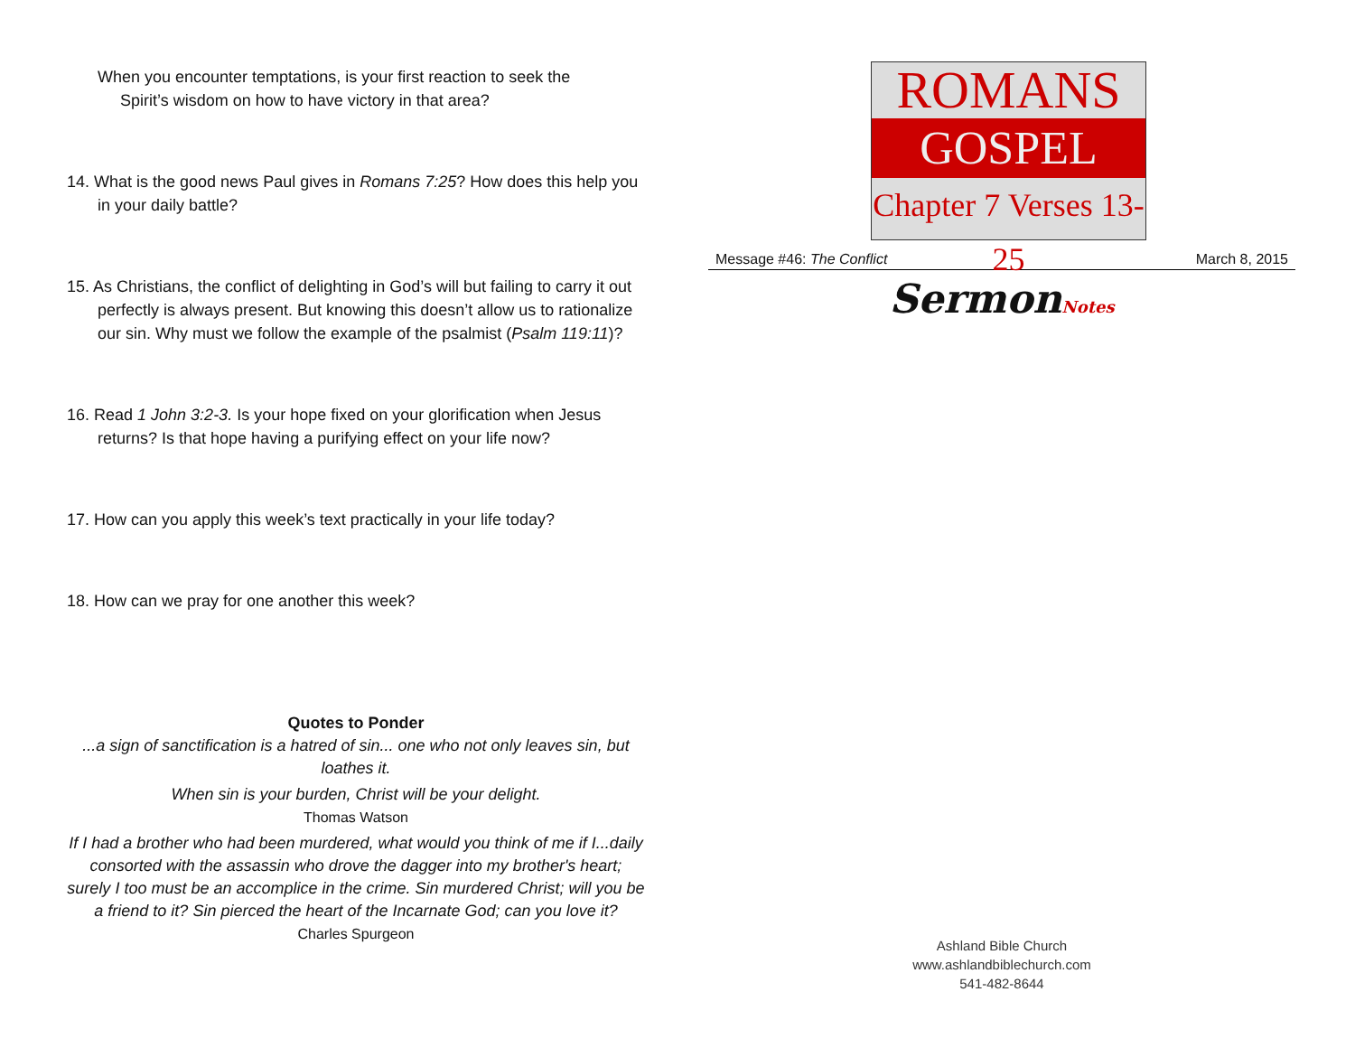When you encounter temptations, is your first reaction to seek the
Spirit’s wisdom on how to have victory in that area?
14. What is the good news Paul gives in Romans 7:25? How does this help you in your daily battle?
15. As Christians, the conflict of delighting in God’s will but failing to carry it out perfectly is always present. But knowing this doesn’t allow us to rationalize our sin. Why must we follow the example of the psalmist (Psalm 119:11)?
16. Read 1 John 3:2-3. Is your hope fixed on your glorification when Jesus returns? Is that hope having a purifying effect on your life now?
17. How can you apply this week’s text practically in your life today?
18. How can we pray for one another this week?
Quotes to Ponder
...a sign of sanctification is a hatred of sin... one who not only leaves sin, but loathes it.
When sin is your burden, Christ will be your delight.
Thomas Watson
If I had a brother who had been murdered, what would you think of me if I...daily consorted with the assassin who drove the dagger into my brother's heart; surely I too must be an accomplice in the crime. Sin murdered Christ; will you be a friend to it? Sin pierced the heart of the Incarnate God; can you love it?
Charles Spurgeon
ROMANS
GOSPEL
Chapter 7 Verses 13-25
Message #46: The Conflict March 8, 2015
SermonNotes
Ashland Bible Church
www.ashlandbiblechurch.com
541-482-8644